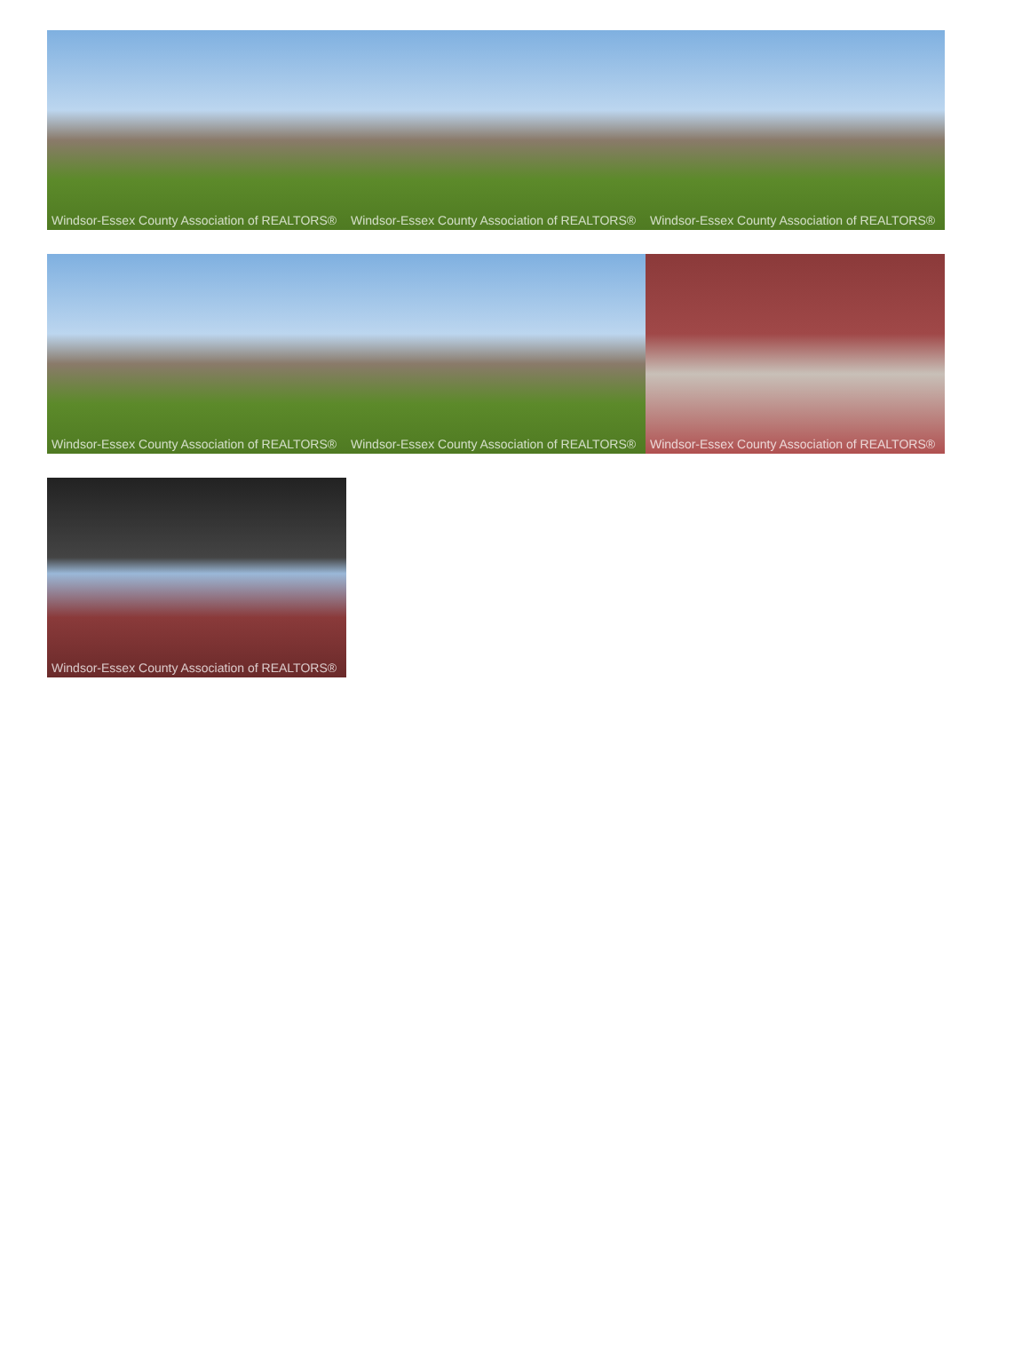Windsor-Essex County Association of REALTORS®
Windsor-Essex County Association of REALTORS®
Windsor-Essex County Association of REALTORS®
Windsor-Essex County Association of REALTORS®
Windsor-Essex County Association of REALTORS®
Windsor-Essex County Association of REALTORS®
Windsor-Essex County Association of REALTORS®